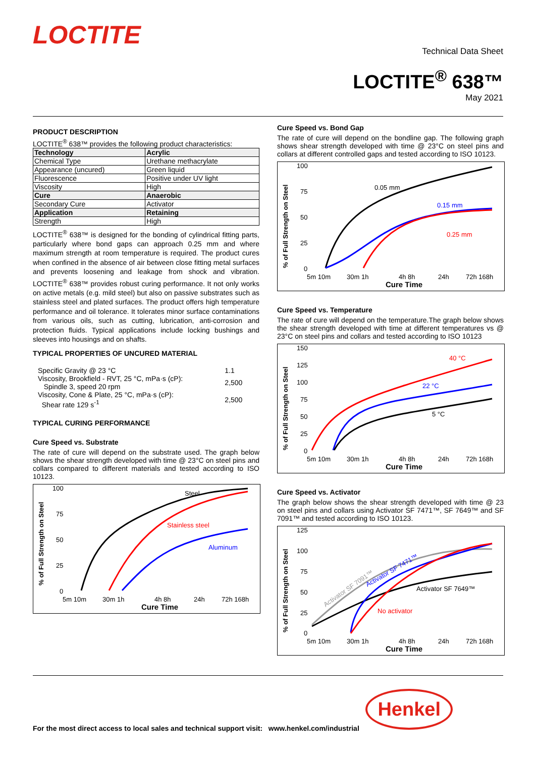LOCTITE
Technical Data Sheet
LOCTITE<sup>®</sup> 638™
May 2021
PRODUCT DESCRIPTION
LOCTITE<sup>®</sup> 638™ provides the following product characteristics:
| Technology | Acrylic |
| Chemical Type | Urethane methacrylate |
| Appearance (uncured) | Green liquid |
| Fluorescence | Positive under UV light |
| Viscosity | High |
| Cure | Anaerobic |
| Secondary Cure | Activator |
| Application | Retaining |
| Strength | High |
LOCTITE<sup>®</sup> 638™ is designed for the bonding of cylindrical fitting parts, particularly where bond gaps can approach 0.25 mm and where maximum strength at room temperature is required. The product cures when confined in the absence of air between close fitting metal surfaces and prevents loosening and leakage from shock and vibration. LOCTITE<sup>®</sup> 638™ provides robust curing performance. It not only works on active metals (e.g. mild steel) but also on passive substrates such as stainless steel and plated surfaces. The product offers high temperature performance and oil tolerance. It tolerates minor surface contaminations from various oils, such as cutting, lubrication, anti-corrosion and protection fluids. Typical applications include locking bushings and sleeves into housings and on shafts.
TYPICAL PROPERTIES OF UNCURED MATERIAL
| Specific Gravity @ 23 °C | 1.1 |
| Viscosity, Brookfield - RVT, 25 °C, mPa·s (cP): Spindle 3, speed 20 rpm | 2,500 |
| Viscosity, Cone & Plate, 25 °C, mPa·s (cP): Shear rate 129 s<sup>-1</sup> | 2,500 |
TYPICAL CURING PERFORMANCE
Cure Speed vs. Substrate
The rate of cure will depend on the substrate used. The graph below shows the shear strength developed with time @ 23°C on steel pins and collars compared to different materials and tested according to ISO 10123.
% of Full Strength on Steel
100
75
50
25
0
5m 10m
30m 1h
4h 8h
24h
72h 168h
Cure Time
Steel
Stainless steel
Aluminum
Cure Speed vs. Bond Gap
The rate of cure will depend on the bondline gap. The following graph shows shear strength developed with time @ 23°C on steel pins and collars at different controlled gaps and tested according to ISO 10123.
% of Full Strength on Steel
100
75
50
25
0
5m 10m
30m 1h
4h 8h
24h
72h 168h
Cure Time
0.05 mm
0.15 mm
0.25 mm
Cure Speed vs. Temperature
The rate of cure will depend on the temperature.The graph below shows the shear strength developed with time at different temperatures vs @ 23°C on steel pins and collars and tested according to ISO 10123
% of Full Strength on Steel
150
125
100
75
50
25
0
5m 10m
30m 1h
4h 8h
24h
72h 168h
Cure Time
40 °C
22 °C
5 °C
Cure Speed vs. Activator
The graph below shows the shear strength developed with time @ 23 on steel pins and collars using Activator SF 7471™, SF 7649™ and SF 7091™ and tested according to ISO 10123.
% of Full Strength on Steel
125
100
75
50
25
0
5m 10m
30m 1h
4h 8h
24h
72h 168h
Cure Time
Activator SF 7091™
Activator SF 7471™
Activator SF 7649™
No activator
For the most direct access to local sales and technical support visit: www.henkel.com/industrial
Henkel